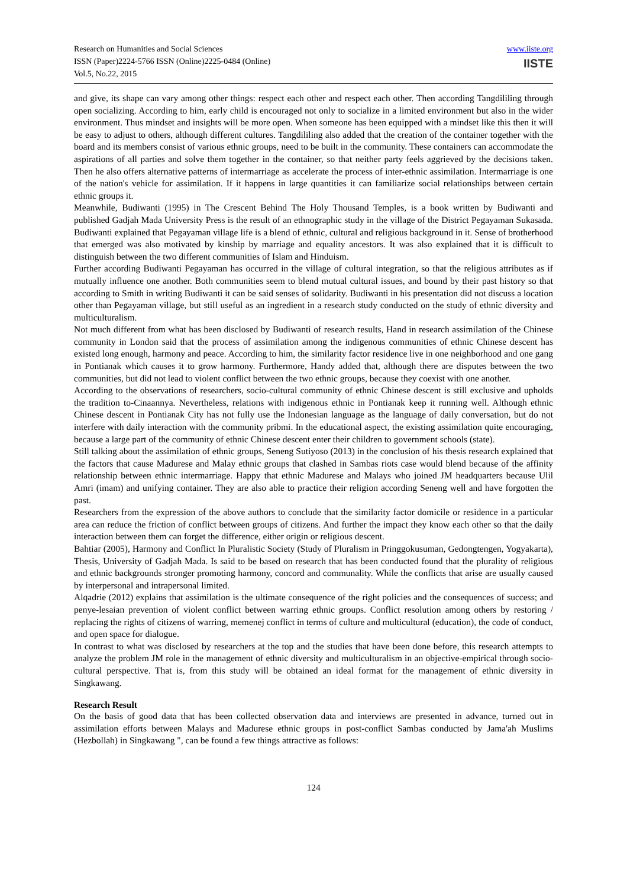Research on Humanities and Social Sciences
ISSN (Paper)2224-5766 ISSN (Online)2225-0484 (Online)
Vol.5, No.22, 2015
www.iiste.org
IISTE
and give, its shape can vary among other things: respect each other and respect each other. Then according Tangdililing through open socializing. According to him, early child is encouraged not only to socialize in a limited environment but also in the wider environment. Thus mindset and insights will be more open. When someone has been equipped with a mindset like this then it will be easy to adjust to others, although different cultures. Tangdililing also added that the creation of the container together with the board and its members consist of various ethnic groups, need to be built in the community. These containers can accommodate the aspirations of all parties and solve them together in the container, so that neither party feels aggrieved by the decisions taken. Then he also offers alternative patterns of intermarriage as accelerate the process of inter-ethnic assimilation. Intermarriage is one of the nation's vehicle for assimilation. If it happens in large quantities it can familiarize social relationships between certain ethnic groups it.
Meanwhile, Budiwanti (1995) in The Crescent Behind The Holy Thousand Temples, is a book written by Budiwanti and published Gadjah Mada University Press is the result of an ethnographic study in the village of the District Pegayaman Sukasada. Budiwanti explained that Pegayaman village life is a blend of ethnic, cultural and religious background in it. Sense of brotherhood that emerged was also motivated by kinship by marriage and equality ancestors. It was also explained that it is difficult to distinguish between the two different communities of Islam and Hinduism.
Further according Budiwanti Pegayaman has occurred in the village of cultural integration, so that the religious attributes as if mutually influence one another. Both communities seem to blend mutual cultural issues, and bound by their past history so that according to Smith in writing Budiwanti it can be said senses of solidarity. Budiwanti in his presentation did not discuss a location other than Pegayaman village, but still useful as an ingredient in a research study conducted on the study of ethnic diversity and multiculturalism.
Not much different from what has been disclosed by Budiwanti of research results, Hand in research assimilation of the Chinese community in London said that the process of assimilation among the indigenous communities of ethnic Chinese descent has existed long enough, harmony and peace. According to him, the similarity factor residence live in one neighborhood and one gang in Pontianak which causes it to grow harmony. Furthermore, Handy added that, although there are disputes between the two communities, but did not lead to violent conflict between the two ethnic groups, because they coexist with one another.
According to the observations of researchers, socio-cultural community of ethnic Chinese descent is still exclusive and upholds the tradition to-Cinaannya. Nevertheless, relations with indigenous ethnic in Pontianak keep it running well. Although ethnic Chinese descent in Pontianak City has not fully use the Indonesian language as the language of daily conversation, but do not interfere with daily interaction with the community pribmi. In the educational aspect, the existing assimilation quite encouraging, because a large part of the community of ethnic Chinese descent enter their children to government schools (state).
Still talking about the assimilation of ethnic groups, Seneng Sutiyoso (2013) in the conclusion of his thesis research explained that the factors that cause Madurese and Malay ethnic groups that clashed in Sambas riots case would blend because of the affinity relationship between ethnic intermarriage. Happy that ethnic Madurese and Malays who joined JM headquarters because Ulil Amri (imam) and unifying container. They are also able to practice their religion according Seneng well and have forgotten the past.
Researchers from the expression of the above authors to conclude that the similarity factor domicile or residence in a particular area can reduce the friction of conflict between groups of citizens. And further the impact they know each other so that the daily interaction between them can forget the difference, either origin or religious descent.
Bahtiar (2005), Harmony and Conflict In Pluralistic Society (Study of Pluralism in Pringgokusuman, Gedongtengen, Yogyakarta), Thesis, University of Gadjah Mada. Is said to be based on research that has been conducted found that the plurality of religious and ethnic backgrounds stronger promoting harmony, concord and communality. While the conflicts that arise are usually caused by interpersonal and intrapersonal limited.
Alqadrie (2012) explains that assimilation is the ultimate consequence of the right policies and the consequences of success; and penye-lesaian prevention of violent conflict between warring ethnic groups. Conflict resolution among others by restoring / replacing the rights of citizens of warring, memenej conflict in terms of culture and multicultural (education), the code of conduct, and open space for dialogue.
In contrast to what was disclosed by researchers at the top and the studies that have been done before, this research attempts to analyze the problem JM role in the management of ethnic diversity and multiculturalism in an objective-empirical through socio-cultural perspective. That is, from this study will be obtained an ideal format for the management of ethnic diversity in Singkawang.
Research Result
On the basis of good data that has been collected observation data and interviews are presented in advance, turned out in assimilation efforts between Malays and Madurese ethnic groups in post-conflict Sambas conducted by Jama'ah Muslims (Hezbollah) in Singkawang ", can be found a few things attractive as follows:
124